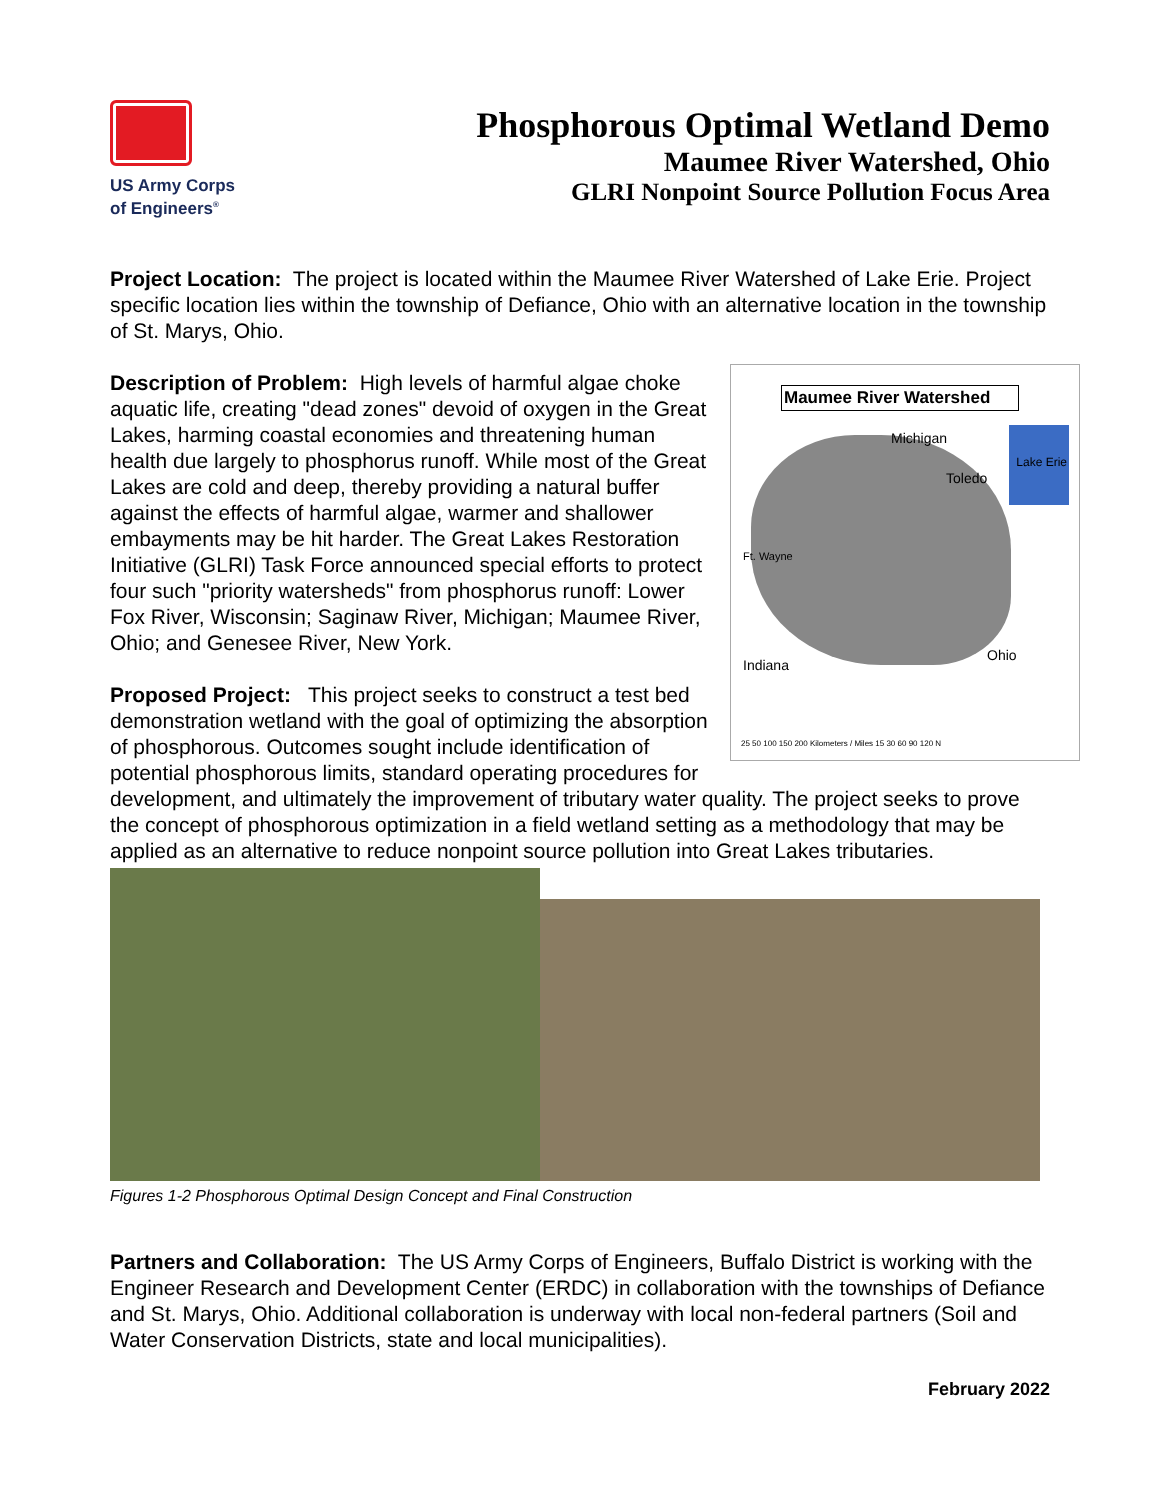US Army Corps
of Engineers<sup>®</sup>
Phosphorous Optimal Wetland Demo
Maumee River Watershed, Ohio
GLRI Nonpoint Source Pollution Focus Area
Project Location: The project is located within the Maumee River Watershed of Lake Erie. Project specific location lies within the township of Defiance, Ohio with an alternative location in the township of St. Marys, Ohio.
Maumee River Watershed
Michigan
Lake Erie
Toledo
Ft. Wayne
Indiana
Ohio
25 50 100 150 200 Kilometers / Miles 15 30 60 90 120 N
Description of Problem: High levels of harmful algae choke aquatic life, creating "dead zones" devoid of oxygen in the Great Lakes, harming coastal economies and threatening human health due largely to phosphorus runoff. While most of the Great Lakes are cold and deep, thereby providing a natural buffer against the effects of harmful algae, warmer and shallower embayments may be hit harder. The Great Lakes Restoration Initiative (GLRI) Task Force announced special efforts to protect four such "priority watersheds" from phosphorus runoff: Lower Fox River, Wisconsin; Saginaw River, Michigan; Maumee River, Ohio; and Genesee River, New York.
Proposed Project: This project seeks to construct a test bed demonstration wetland with the goal of optimizing the absorption of phosphorous. Outcomes sought include identification of potential phosphorous limits, standard operating procedures for development, and ultimately the improvement of tributary water quality. The project seeks to prove the concept of phosphorous optimization in a field wetland setting as a methodology that may be applied as an alternative to reduce nonpoint source pollution into Great Lakes tributaries.
Figures 1-2 Phosphorous Optimal Design Concept and Final Construction
Partners and Collaboration: The US Army Corps of Engineers, Buffalo District is working with the Engineer Research and Development Center (ERDC) in collaboration with the townships of Defiance and St. Marys, Ohio. Additional collaboration is underway with local non-federal partners (Soil and Water Conservation Districts, state and local municipalities).
February 2022